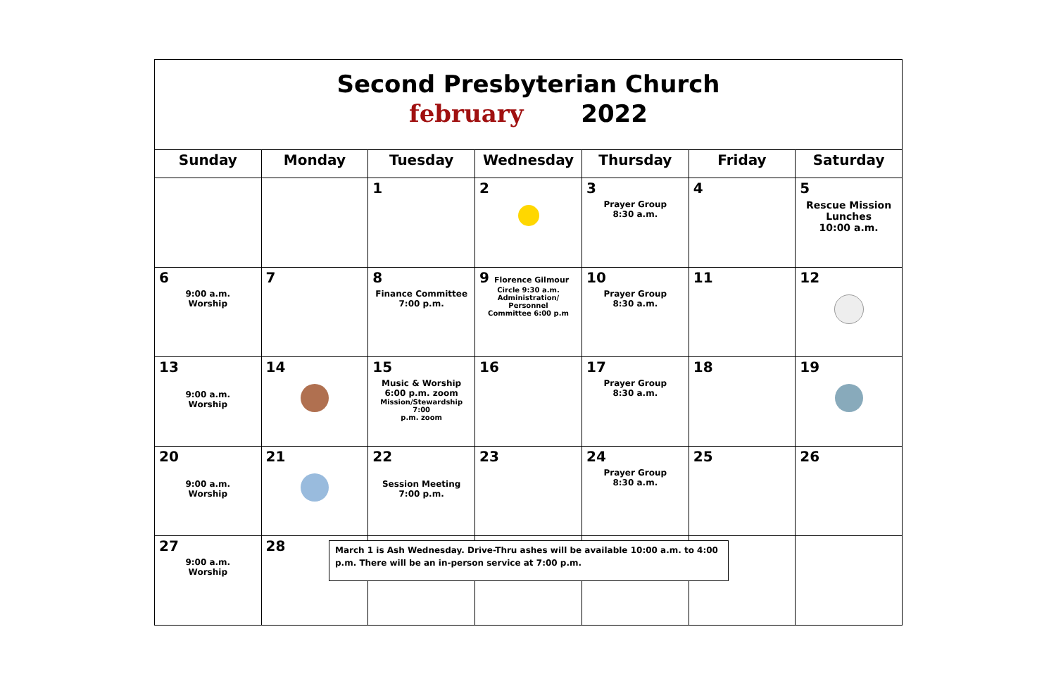| Second Presbyterian Church february 2022 | | | | | | |
| Sunday | Monday | Tuesday | Wednesday | Thursday | Friday | Saturday |
| | | 1 | 2 | 3 Prayer Group 8:30 a.m. | 4 | 5 Rescue Mission Lunches 10:00 a.m. |
| 6 9:00 a.m. Worship | 7 | 8 Finance Committee 7:00 p.m. | 9 Florence Gilmour Circle 9:30 a.m. Administration/ Personnel Committee 6:00 p.m | 10 Prayer Group 8:30 a.m. | 11 | 12 |
| 13 9:00 a.m. Worship | 14 | 15 Music & Worship 6:00 p.m. zoom Mission/Stewardship 7:00 p.m. zoom | 16 | 17 Prayer Group 8:30 a.m. | 18 | 19 |
| 20 9:00 a.m. Worship | 21 | 22 Session Meeting 7:00 p.m. | 23 | 24 Prayer Group 8:30 a.m. | 25 | 26 |
| 27 9:00 a.m. Worship | 28 | | | | | |
March 1 is Ash Wednesday. Drive-Thru ashes will be available 10:00 a.m. to 4:00 p.m. There will be an in-person service at 7:00 p.m.